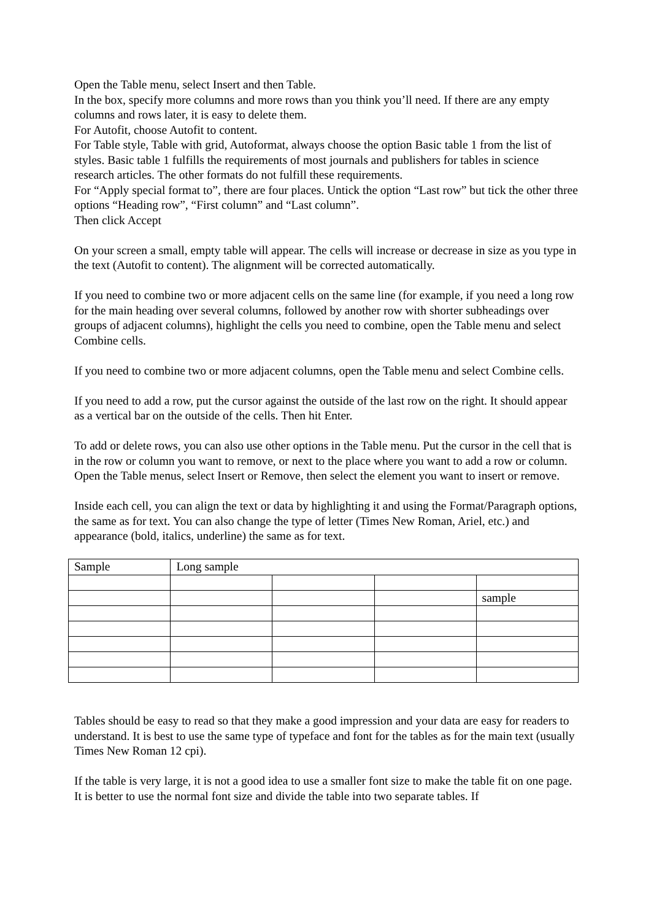Open the Table menu, select Insert and then Table.
In the box, specify more columns and more rows than you think you’ll need. If there are any empty columns and rows later, it is easy to delete them.
For Autofit, choose Autofit to content.
For Table style, Table with grid, Autoformat, always choose the option Basic table 1 from the list of styles. Basic table 1 fulfills the requirements of most journals and publishers for tables in science research articles. The other formats do not fulfill these requirements.
For “Apply special format to”, there are four places. Untick the option “Last row” but tick the other three options “Heading row”, “First column” and “Last column”.
Then click Accept
On your screen a small, empty table will appear. The cells will increase or decrease in size as you type in the text (Autofit to content). The alignment will be corrected automatically.
If you need to combine two or more adjacent cells on the same line (for example, if you need a long row for the main heading over several columns, followed by another row with shorter subheadings over groups of adjacent columns), highlight the cells you need to combine, open the Table menu and select Combine cells.
If you need to combine two or more adjacent columns, open the Table menu and select Combine cells.
If you need to add a row, put the cursor against the outside of the last row on the right. It should appear as a vertical bar on the outside of the cells. Then hit Enter.
To add or delete rows, you can also use other options in the Table menu. Put the cursor in the cell that is in the row or column you want to remove, or next to the place where you want to add a row or column. Open the Table menus, select Insert or Remove, then select the element you want to insert or remove.
Inside each cell, you can align the text or data by highlighting it and using the Format/Paragraph options, the same as for text. You can also change the type of letter (Times New Roman, Ariel, etc.) and appearance (bold, italics, underline) the same as for text.
| Sample | Long sample | | | |
| | | | | sample |
Tables should be easy to read so that they make a good impression and your data are easy for readers to understand. It is best to use the same type of typeface and font for the tables as for the main text (usually Times New Roman 12 cpi).
If the table is very large, it is not a good idea to use a smaller font size to make the table fit on one page. It is better to use the normal font size and divide the table into two separate tables. If